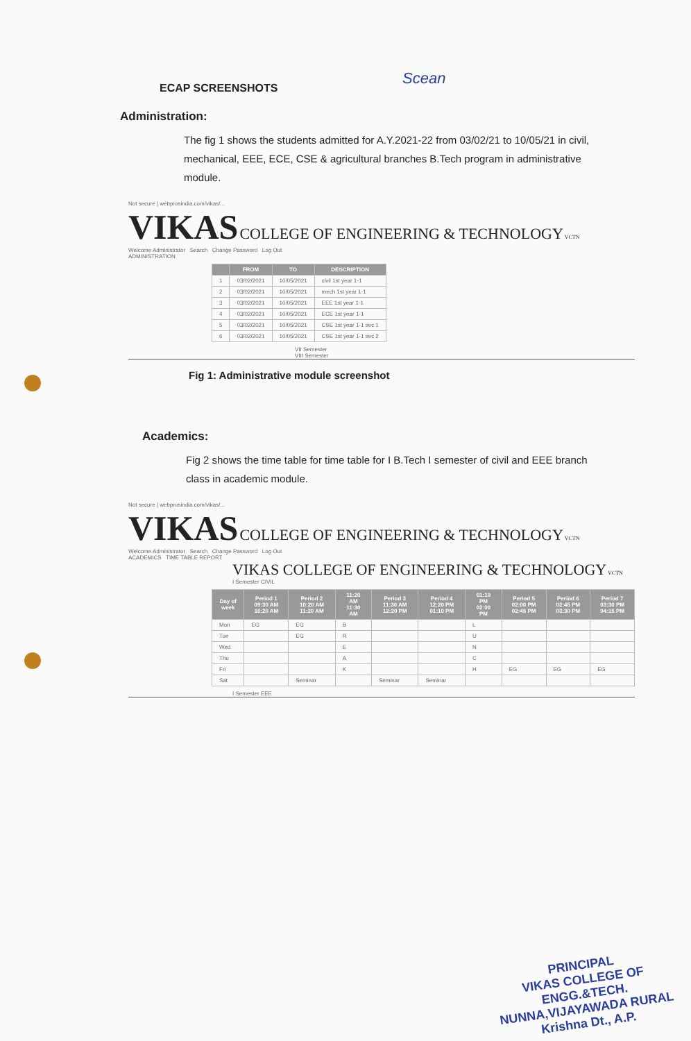Scean
ECAP SCREENSHOTS
Administration:
The fig 1 shows the students admitted for A.Y.2021-22 from 03/02/21 to 10/05/21 in civil, mechanical, EEE, ECE, CSE & agricultural branches B.Tech program in administrative module.
Not secure | webprosindia.com/vikas/...
VIKAS COLLEGE OF ENGINEERING & TECHNOLOGY VCTN
Welcome Administrator Search Change Password Log Out
ADMINISTRATION
| | FROM | TO | DESCRIPTION |
| --- | --- | --- | --- |
| 1 | 03/02/2021 | 10/05/2021 | civil 1st year 1-1 |
| 2 | 03/02/2021 | 10/05/2021 | mech 1st year 1-1 |
| 3 | 03/02/2021 | 10/05/2021 | EEE 1st year 1-1 |
| 4 | 03/02/2021 | 10/05/2021 | ECE 1st year 1-1 |
| 5 | 03/02/2021 | 10/05/2021 | CSE 1st year 1-1 sec 1 |
| 6 | 03/02/2021 | 10/05/2021 | CSE 1st year 1-1 sec 2 |
VII Semester
VIII Semester
Fig 1: Administrative module screenshot
Academics:
Fig 2 shows the time table for time table for I B.Tech I semester of civil and EEE branch class in academic module.
Not secure | webprosindia.com/vikas/...
VIKAS COLLEGE OF ENGINEERING & TECHNOLOGY VCTN
Welcome Administrator Search Change Password Log Out
ACADEMICS TIME TABLE REPORT
VIKAS COLLEGE OF ENGINEERING & TECHNOLOGY VCTN
I Semester CIVIL
| Day of week | Period 1 09:30 AM 10:20 AM | Period 2 10:20 AM 11:20 AM | 11:20 AM 11:30 AM | Period 3 11:30 AM 12:20 PM | Period 4 12:20 PM 01:10 PM | 01:10 PM 02:00 PM | Period 5 02:00 PM 02:45 PM | Period 6 02:45 PM 03:30 PM | Period 7 03:30 PM 04:15 PM |
| --- | --- | --- | --- | --- | --- | --- | --- | --- | --- |
| Mon | EG | EG | B | | | L | | | |
| Tue | | EG | R | | | U | | | |
| Wed | | | E | | | N | | | |
| Thu | | | A | | | C | | | |
| Fri | | | K | | | H | EG | EG | EG |
| Sat | | Seminar | | Seminar | Seminar | | | | |
I Semester EEE
PRINCIPAL
VIKAS COLLEGE OF ENGG.&TECH.
NUNNA,VIJAYAWADA RURAL
Krishna Dt., A.P.